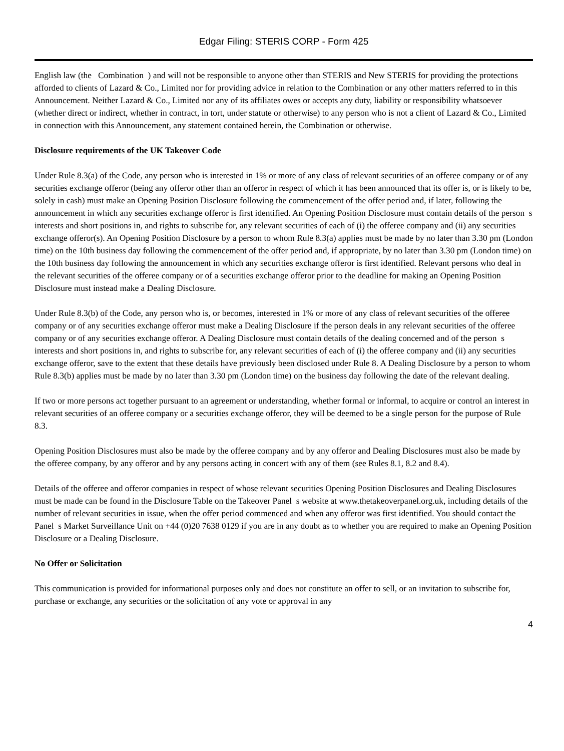Edgar Filing: STERIS CORP - Form 425
English law (the Combination ) and will not be responsible to anyone other than STERIS and New STERIS for providing the protections afforded to clients of Lazard & Co., Limited nor for providing advice in relation to the Combination or any other matters referred to in this Announcement. Neither Lazard & Co., Limited nor any of its affiliates owes or accepts any duty, liability or responsibility whatsoever (whether direct or indirect, whether in contract, in tort, under statute or otherwise) to any person who is not a client of Lazard & Co., Limited in connection with this Announcement, any statement contained herein, the Combination or otherwise.
Disclosure requirements of the UK Takeover Code
Under Rule 8.3(a) of the Code, any person who is interested in 1% or more of any class of relevant securities of an offeree company or of any securities exchange offeror (being any offeror other than an offeror in respect of which it has been announced that its offer is, or is likely to be, solely in cash) must make an Opening Position Disclosure following the commencement of the offer period and, if later, following the announcement in which any securities exchange offeror is first identified. An Opening Position Disclosure must contain details of the person s interests and short positions in, and rights to subscribe for, any relevant securities of each of (i) the offeree company and (ii) any securities exchange offeror(s). An Opening Position Disclosure by a person to whom Rule 8.3(a) applies must be made by no later than 3.30 pm (London time) on the 10th business day following the commencement of the offer period and, if appropriate, by no later than 3.30 pm (London time) on the 10th business day following the announcement in which any securities exchange offeror is first identified. Relevant persons who deal in the relevant securities of the offeree company or of a securities exchange offeror prior to the deadline for making an Opening Position Disclosure must instead make a Dealing Disclosure.
Under Rule 8.3(b) of the Code, any person who is, or becomes, interested in 1% or more of any class of relevant securities of the offeree company or of any securities exchange offeror must make a Dealing Disclosure if the person deals in any relevant securities of the offeree company or of any securities exchange offeror. A Dealing Disclosure must contain details of the dealing concerned and of the person s interests and short positions in, and rights to subscribe for, any relevant securities of each of (i) the offeree company and (ii) any securities exchange offeror, save to the extent that these details have previously been disclosed under Rule 8. A Dealing Disclosure by a person to whom Rule 8.3(b) applies must be made by no later than 3.30 pm (London time) on the business day following the date of the relevant dealing.
If two or more persons act together pursuant to an agreement or understanding, whether formal or informal, to acquire or control an interest in relevant securities of an offeree company or a securities exchange offeror, they will be deemed to be a single person for the purpose of Rule 8.3.
Opening Position Disclosures must also be made by the offeree company and by any offeror and Dealing Disclosures must also be made by the offeree company, by any offeror and by any persons acting in concert with any of them (see Rules 8.1, 8.2 and 8.4).
Details of the offeree and offeror companies in respect of whose relevant securities Opening Position Disclosures and Dealing Disclosures must be made can be found in the Disclosure Table on the Takeover Panel s website at www.thetakeoverpanel.org.uk, including details of the number of relevant securities in issue, when the offer period commenced and when any offeror was first identified. You should contact the Panel s Market Surveillance Unit on +44 (0)20 7638 0129 if you are in any doubt as to whether you are required to make an Opening Position Disclosure or a Dealing Disclosure.
No Offer or Solicitation
This communication is provided for informational purposes only and does not constitute an offer to sell, or an invitation to subscribe for, purchase or exchange, any securities or the solicitation of any vote or approval in any
4